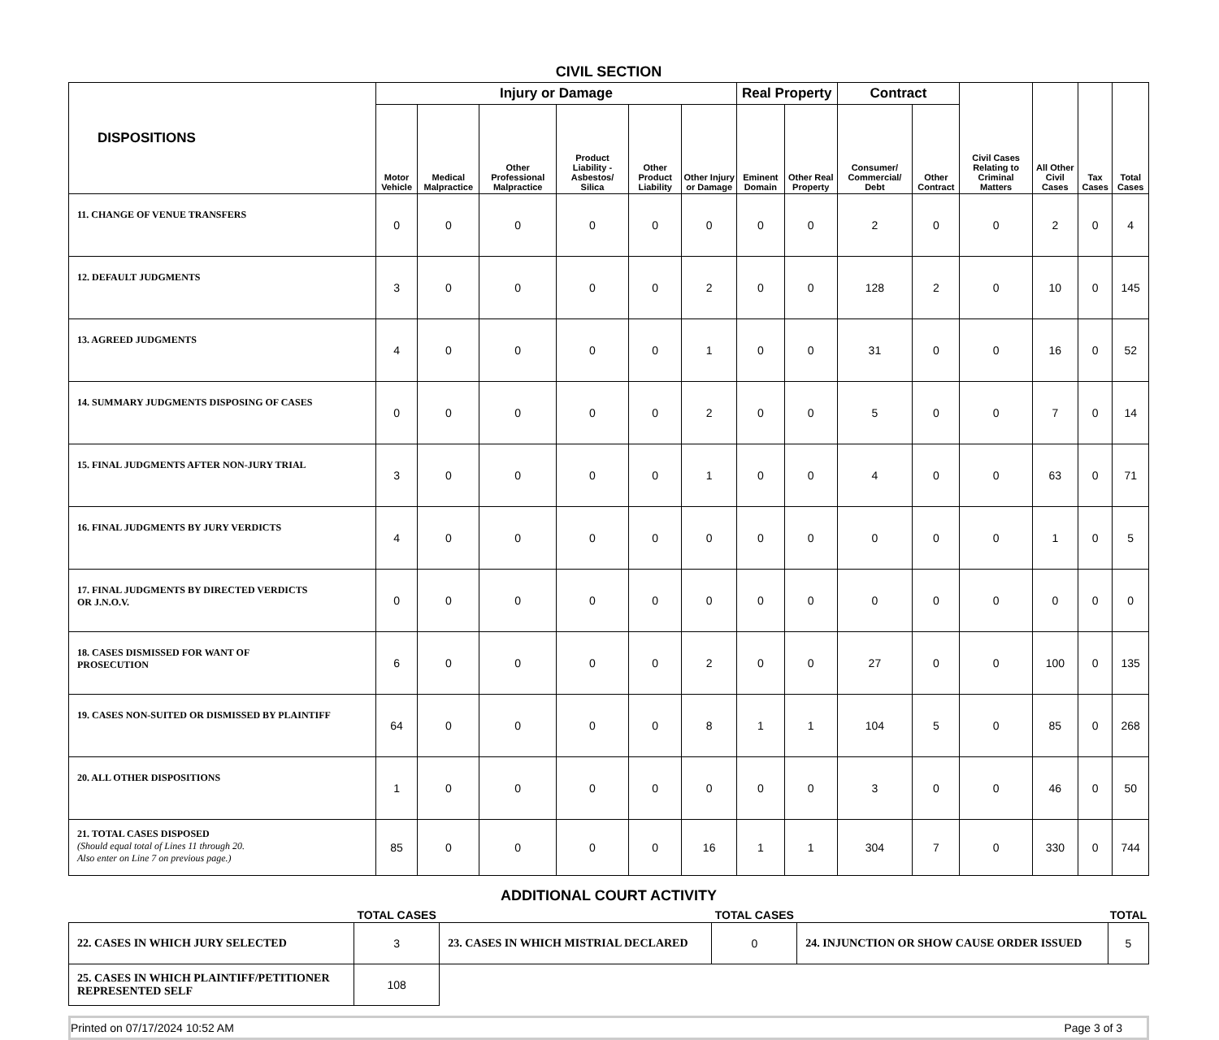CIVIL SECTION
| DISPOSITIONS | Injury or Damage | | | | | | Real Property | | Contract | | Civil Cases Relating to Criminal Matters | All Other Civil Cases | Tax Cases | Total Cases |
| --- | --- | --- | --- | --- | --- | --- | --- | --- | --- | --- | --- | --- | --- | --- |
| | Motor Vehicle | Medical Malpractice | Other Professional Malpractice | Product Liability - Asbestos/ Silica | Other Product Liability | Other Injury or Damage | Eminent Domain | Other Real Property | Consumer/ Commercial/ Debt | Other Contract | | | | |
| 11. CHANGE OF VENUE TRANSFERS | 0 | 0 | 0 | 0 | 0 | 0 | 0 | 0 | 2 | 0 | 0 | 2 | 0 | 4 |
| 12. DEFAULT JUDGMENTS | 3 | 0 | 0 | 0 | 0 | 2 | 0 | 0 | 128 | 2 | 0 | 10 | 0 | 145 |
| 13. AGREED JUDGMENTS | 4 | 0 | 0 | 0 | 0 | 1 | 0 | 0 | 31 | 0 | 0 | 16 | 0 | 52 |
| 14. SUMMARY JUDGMENTS DISPOSING OF CASES | 0 | 0 | 0 | 0 | 0 | 2 | 0 | 0 | 5 | 0 | 0 | 7 | 0 | 14 |
| 15. FINAL JUDGMENTS AFTER NON-JURY TRIAL | 3 | 0 | 0 | 0 | 0 | 1 | 0 | 0 | 4 | 0 | 0 | 63 | 0 | 71 |
| 16. FINAL JUDGMENTS BY JURY VERDICTS | 4 | 0 | 0 | 0 | 0 | 0 | 0 | 0 | 0 | 0 | 0 | 1 | 0 | 5 |
| 17. FINAL JUDGMENTS BY DIRECTED VERDICTS OR J.N.O.V. | 0 | 0 | 0 | 0 | 0 | 0 | 0 | 0 | 0 | 0 | 0 | 0 | 0 | 0 |
| 18. CASES DISMISSED FOR WANT OF PROSECUTION | 6 | 0 | 0 | 0 | 0 | 2 | 0 | 0 | 27 | 0 | 0 | 100 | 0 | 135 |
| 19. CASES NON-SUITED OR DISMISSED BY PLAINTIFF | 64 | 0 | 0 | 0 | 0 | 8 | 1 | 1 | 104 | 5 | 0 | 85 | 0 | 268 |
| 20. ALL OTHER DISPOSITIONS | 1 | 0 | 0 | 0 | 0 | 0 | 0 | 0 | 3 | 0 | 0 | 46 | 0 | 50 |
| 21. TOTAL CASES DISPOSED (Should equal total of Lines 11 through 20. Also enter on Line 7 on previous page.) | 85 | 0 | 0 | 0 | 0 | 16 | 1 | 1 | 304 | 7 | 0 | 330 | 0 | 744 |
ADDITIONAL COURT ACTIVITY
| | TOTAL CASES | | TOTAL CASES | | TOTAL |
| 22. CASES IN WHICH JURY SELECTED | 3 | 23. CASES IN WHICH MISTRIAL DECLARED | 0 | 24. INJUNCTION OR SHOW CAUSE ORDER ISSUED | 5 |
| 25. CASES IN WHICH PLAINTIFF/PETITIONER REPRESENTED SELF | 108 | | | | |
Printed on 07/17/2024 10:52 AM Page 3 of 3